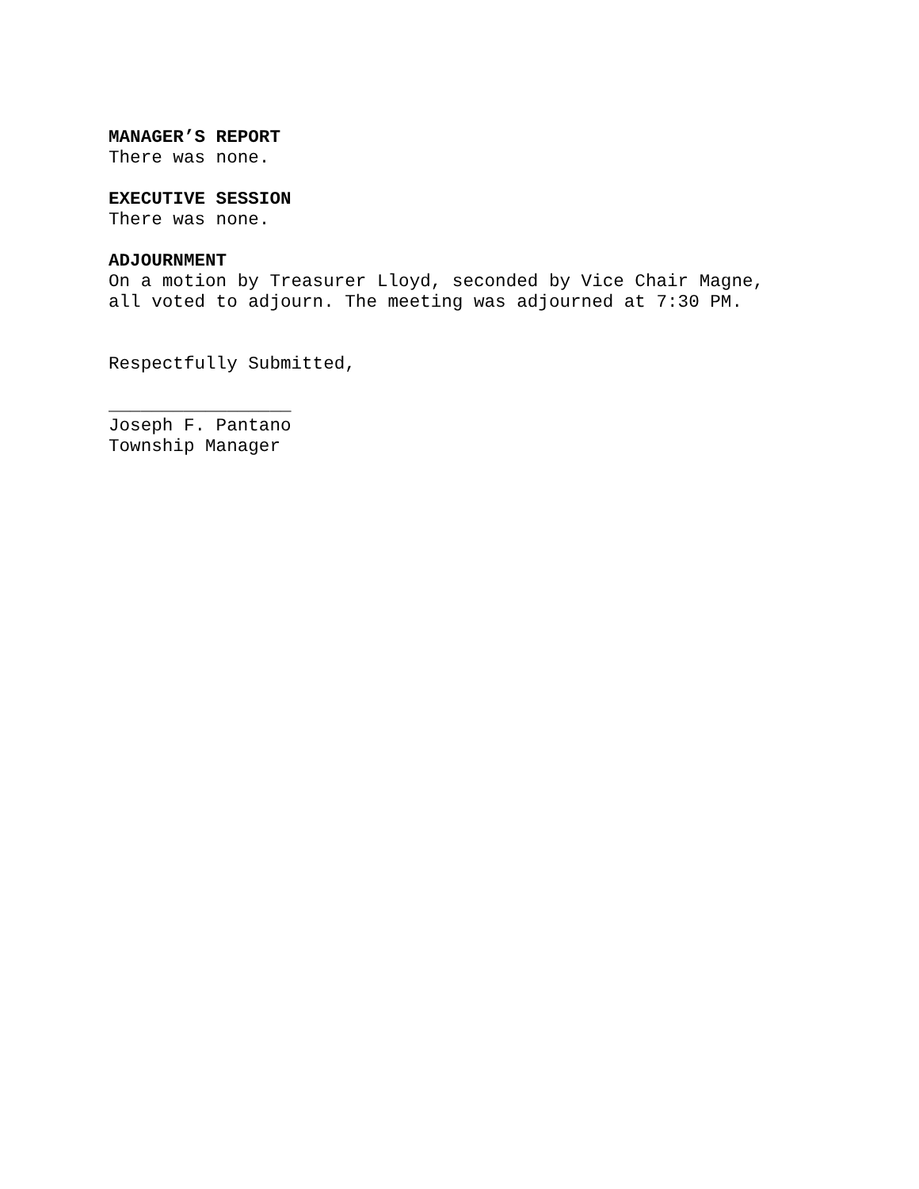MANAGER’S REPORT
There was none.
EXECUTIVE SESSION
There was none.
ADJOURNMENT
On a motion by Treasurer Lloyd, seconded by Vice Chair Magne,
all voted to adjourn. The meeting was adjourned at 7:30 PM.
Respectfully Submitted,
_________________
Joseph F. Pantano
Township Manager